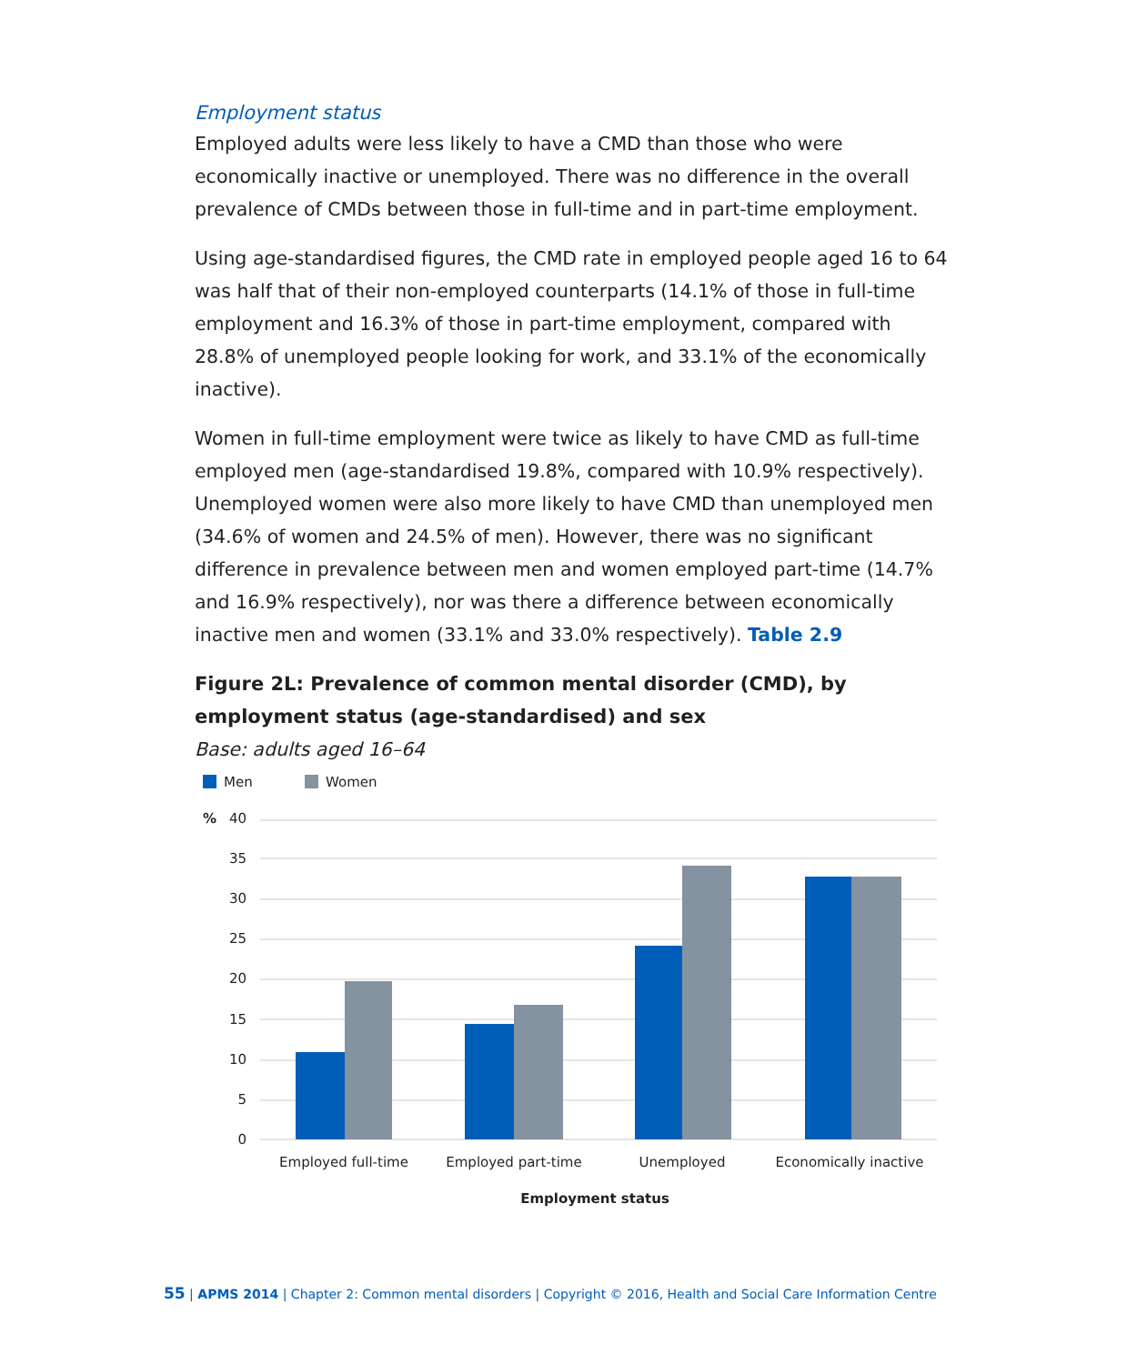Employment status
Employed adults were less likely to have a CMD than those who were economically inactive or unemployed. There was no difference in the overall prevalence of CMDs between those in full-time and in part-time employment.
Using age-standardised figures, the CMD rate in employed people aged 16 to 64 was half that of their non-employed counterparts (14.1% of those in full-time employment and 16.3% of those in part-time employment, compared with 28.8% of unemployed people looking for work, and 33.1% of the economically inactive).
Women in full-time employment were twice as likely to have CMD as full-time employed men (age-standardised 19.8%, compared with 10.9% respectively). Unemployed women were also more likely to have CMD than unemployed men (34.6% of women and 24.5% of men). However, there was no significant difference in prevalence between men and women employed part-time (14.7% and 16.9% respectively), nor was there a difference between economically inactive men and women (33.1% and 33.0% respectively). Table 2.9
Figure 2L: Prevalence of common mental disorder (CMD), by employment status (age-standardised) and sex
Base: adults aged 16–64
Men
Women
%
40
35
30
25
20
15
10
5
0
Employed full-time
Employed part-time
Unemployed
Economically inactive
Employment status
55 | APMS 2014 | Chapter 2: Common mental disorders | Copyright © 2016, Health and Social Care Information Centre